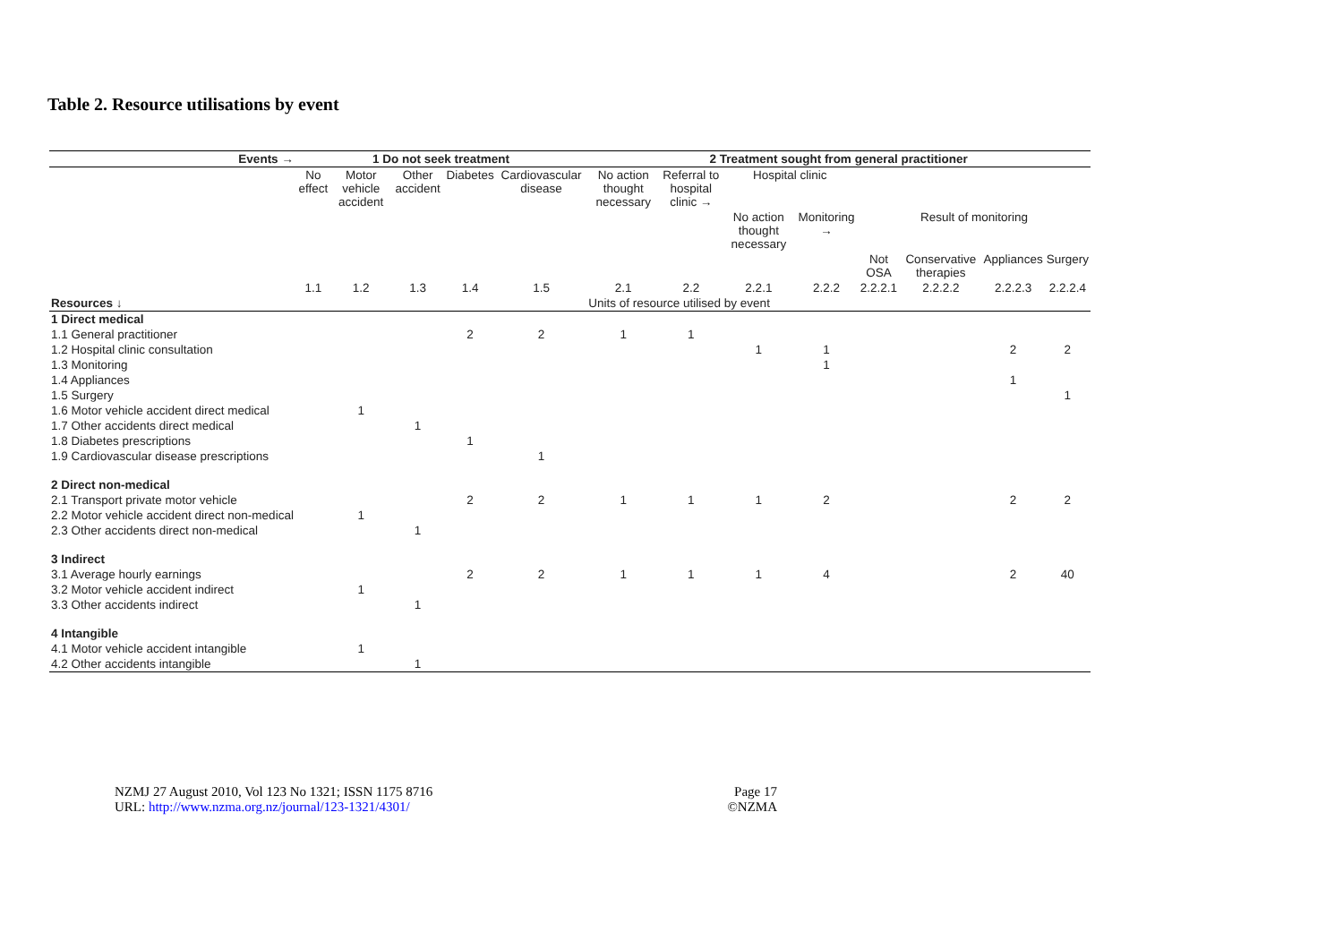Table 2. Resource utilisations by event
| Events → | 1 Do not seek treatment | | | | | 2 Treatment sought from general practitioner | | | | | | | |
| --- | --- | --- | --- | --- | --- | --- | --- | --- | --- | --- | --- | --- | --- |
| | No effect | Motor vehicle accident | Other accident | Diabetes | Cardiovascular disease | No action thought necessary | Referral to hospital clinic → | Hospital clinic | | | | | |
| | | | | | | | | No action thought necessary | Monitoring → | Result of monitoring | | | |
| | | | | | | | | | | Not OSA | Conservative therapies | Appliances | Surgery |
| | 1.1 | 1.2 | 1.3 | 1.4 | 1.5 | 2.1 | 2.2 | 2.2.1 | 2.2.2 | 2.2.2.1 | 2.2.2.2 | 2.2.2.3 | 2.2.2.4 |
| Resources ↓ | | | | | | Units of resource utilised by event | | | | | | | |
| 1 Direct medical | | | | | | | | | | | | | |
| 1.1 General practitioner | | | | 2 | 2 | 1 | 1 | | | | | | |
| 1.2 Hospital clinic consultation | | | | | | | | 1 | 1 | | | 2 | 2 |
| 1.3 Monitoring | | | | | | | | | 1 | | | | |
| 1.4 Appliances | | | | | | | | | | | | 1 | |
| 1.5 Surgery | | | | | | | | | | | | | 1 |
| 1.6 Motor vehicle accident direct medical | | 1 | | | | | | | | | | | |
| 1.7 Other accidents direct medical | | | 1 | | | | | | | | | | |
| 1.8 Diabetes prescriptions | | | | 1 | | | | | | | | | |
| 1.9 Cardiovascular disease prescriptions | | | | | 1 | | | | | | | | |
| 2 Direct non-medical | | | | | | | | | | | | | |
| 2.1 Transport private motor vehicle | | | | 2 | 2 | 1 | 1 | 1 | 2 | | | 2 | 2 |
| 2.2 Motor vehicle accident direct non-medical | | 1 | | | | | | | | | | | |
| 2.3 Other accidents direct non-medical | | | 1 | | | | | | | | | | |
| 3 Indirect | | | | | | | | | | | | | |
| 3.1 Average hourly earnings | | | | 2 | 2 | 1 | 1 | 1 | 4 | | | 2 | 40 |
| 3.2 Motor vehicle accident indirect | | 1 | | | | | | | | | | | |
| 3.3 Other accidents indirect | | | 1 | | | | | | | | | | |
| 4 Intangible | | | | | | | | | | | | | |
| 4.1 Motor vehicle accident intangible | | 1 | | | | | | | | | | | |
| 4.2 Other accidents intangible | | | 1 | | | | | | | | | | |
NZMJ 27 August 2010, Vol 123 No 1321; ISSN 1175 8716
URL: http://www.nzma.org.nz/journal/123-1321/4301/
Page 17
©NZMA